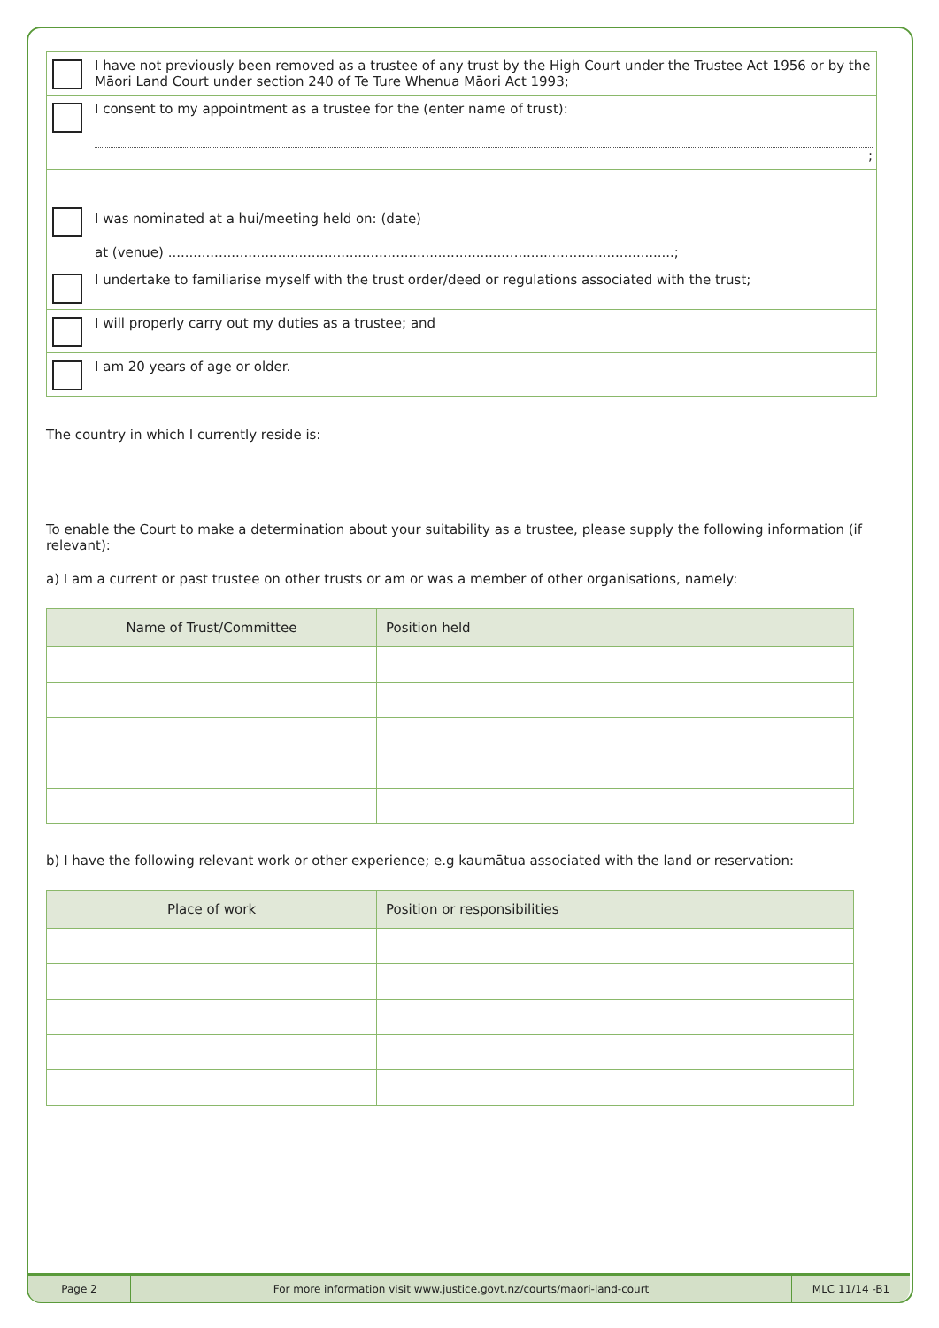| | I have not previously been removed as a trustee of any trust by the High Court under the Trustee Act 1956 or by the Māori Land Court under section 240 of Te Ture Whenua Māori Act 1993; |
| | I consent to my appointment as a trustee for the (enter name of trust): ; |
| | I was nominated at a hui/meeting held on: (date) at (venue) ........................................................................................................................; |
| | I undertake to familiarise myself with the trust order/deed or regulations associated with the trust; |
| | I will properly carry out my duties as a trustee; and |
| | I am 20 years of age or older. |
The country in which I currently reside is:
To enable the Court to make a determination about your suitability as a trustee, please supply the following information (if relevant):
a) I am a current or past trustee on other trusts or am or was a member of other organisations, namely:
| Name of Trust/Committee | Position held |
| --- | --- |
b) I have the following relevant work or other experience; e.g kaumātua associated with the land or reservation:
| Place of work | Position or responsibilities |
| --- | --- |
Page 2 For more information visit www.justice.govt.nz/courts/maori-land-court
MLC 11/14 -B1